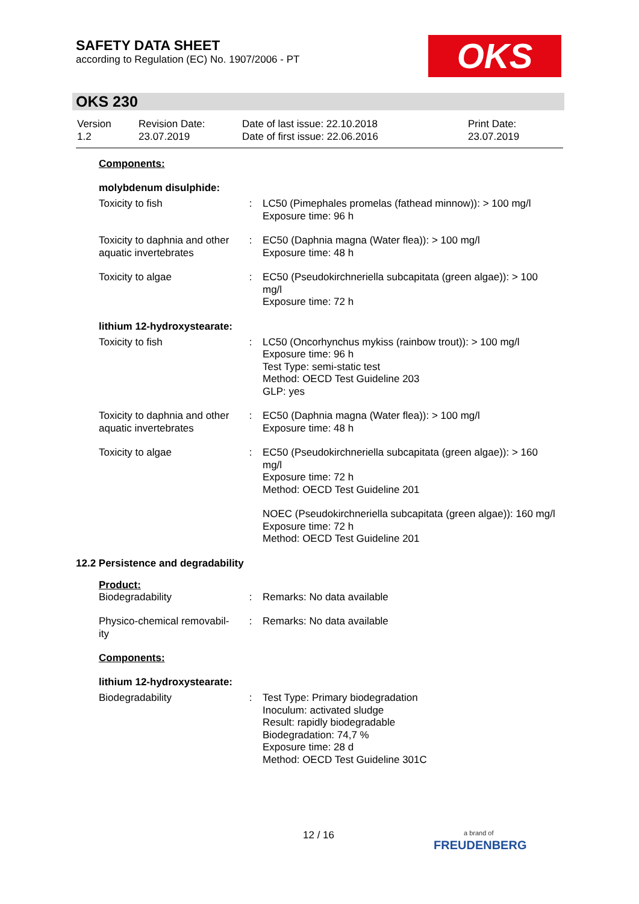SAFETY DATA SHEET
according to Regulation (EC) No. 1907/2006 - PT
OKS
OKS 230
| Version 1.2 | Revision Date: 23.07.2019 | Date of last issue: 22.10.2018 Date of first issue: 22.06.2016 | Print Date: 23.07.2019 |
Components:
molybdenum disulphide:
| Toxicity to fish | : | LC50 (Pimephales promelas (fathead minnow)): > 100 mg/l Exposure time: 96 h |
| Toxicity to daphnia and other aquatic invertebrates | : | EC50 (Daphnia magna (Water flea)): > 100 mg/l Exposure time: 48 h |
| Toxicity to algae | : | EC50 (Pseudokirchneriella subcapitata (green algae)): > 100 mg/l Exposure time: 72 h |
lithium 12-hydroxystearate:
| Toxicity to fish | : | LC50 (Oncorhynchus mykiss (rainbow trout)): > 100 mg/l Exposure time: 96 h Test Type: semi-static test Method: OECD Test Guideline 203 GLP: yes |
| Toxicity to daphnia and other aquatic invertebrates | : | EC50 (Daphnia magna (Water flea)): > 100 mg/l Exposure time: 48 h |
| Toxicity to algae | : | EC50 (Pseudokirchneriella subcapitata (green algae)): > 160 mg/l Exposure time: 72 h Method: OECD Test Guideline 201 |
| | | NOEC (Pseudokirchneriella subcapitata (green algae)): 160 mg/l Exposure time: 72 h Method: OECD Test Guideline 201 |
12.2 Persistence and degradability
Product:
| Biodegradability | : | Remarks: No data available |
| Physico-chemical removabil-ity | : | Remarks: No data available |
Components:
lithium 12-hydroxystearate:
| Biodegradability | : | Test Type: Primary biodegradation Inoculum: activated sludge Result: rapidly biodegradable Biodegradation: 74,7 % Exposure time: 28 d Method: OECD Test Guideline 301C |
12 / 16
a brand of
FREUDENBERG